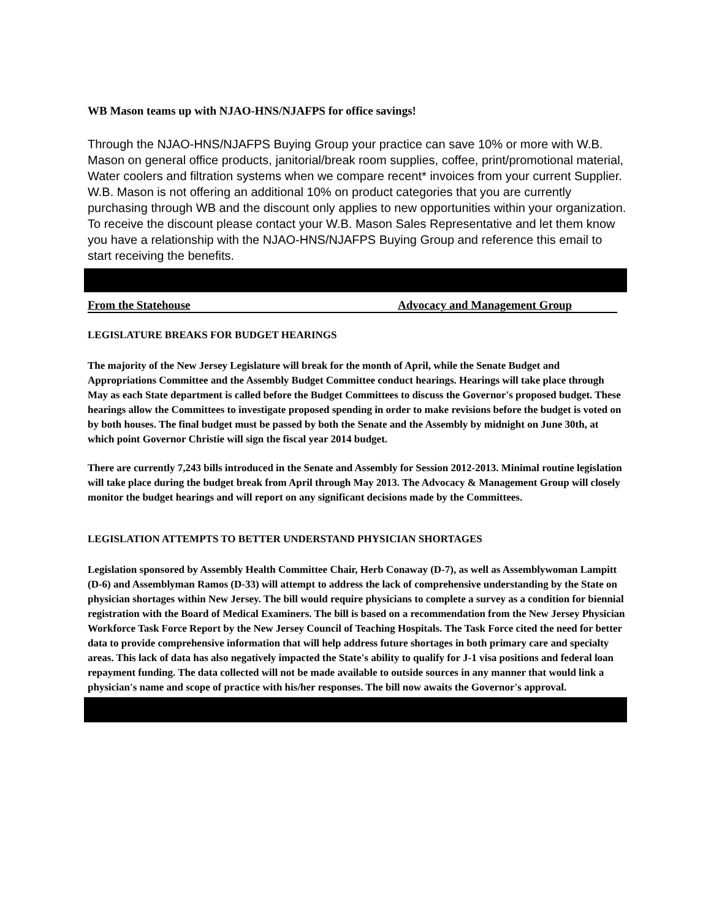WB Mason teams up with NJAO-HNS/NJAFPS for office savings!
Through the NJAO-HNS/NJAFPS Buying Group your practice can save 10% or more with W.B. Mason on general office products, janitorial/break room supplies, coffee, print/promotional material, Water coolers and filtration systems when we compare recent* invoices from your current Supplier. W.B. Mason is not offering an additional 10% on product categories that you are currently purchasing through WB and the discount only applies to new opportunities within your organization. To receive the discount please contact your W.B. Mason Sales Representative and let them know you have a relationship with the NJAO-HNS/NJAFPS Buying Group and reference this email to start receiving the benefits.
From the Statehouse Advocacy and Management Group
LEGISLATURE BREAKS FOR BUDGET HEARINGS
The majority of the New Jersey Legislature will break for the month of April, while the Senate Budget and Appropriations Committee and the Assembly Budget Committee conduct hearings. Hearings will take place through May as each State department is called before the Budget Committees to discuss the Governor's proposed budget. These hearings allow the Committees to investigate proposed spending in order to make revisions before the budget is voted on by both houses. The final budget must be passed by both the Senate and the Assembly by midnight on June 30th, at which point Governor Christie will sign the fiscal year 2014 budget.
There are currently 7,243 bills introduced in the Senate and Assembly for Session 2012-2013. Minimal routine legislation will take place during the budget break from April through May 2013. The Advocacy & Management Group will closely monitor the budget hearings and will report on any significant decisions made by the Committees.
LEGISLATION ATTEMPTS TO BETTER UNDERSTAND PHYSICIAN SHORTAGES
Legislation sponsored by Assembly Health Committee Chair, Herb Conaway (D-7), as well as Assemblywoman Lampitt (D-6) and Assemblyman Ramos (D-33) will attempt to address the lack of comprehensive understanding by the State on physician shortages within New Jersey. The bill would require physicians to complete a survey as a condition for biennial registration with the Board of Medical Examiners. The bill is based on a recommendation from the New Jersey Physician Workforce Task Force Report by the New Jersey Council of Teaching Hospitals. The Task Force cited the need for better data to provide comprehensive information that will help address future shortages in both primary care and specialty areas. This lack of data has also negatively impacted the State's ability to qualify for J-1 visa positions and federal loan repayment funding. The data collected will not be made available to outside sources in any manner that would link a physician's name and scope of practice with his/her responses. The bill now awaits the Governor's approval.